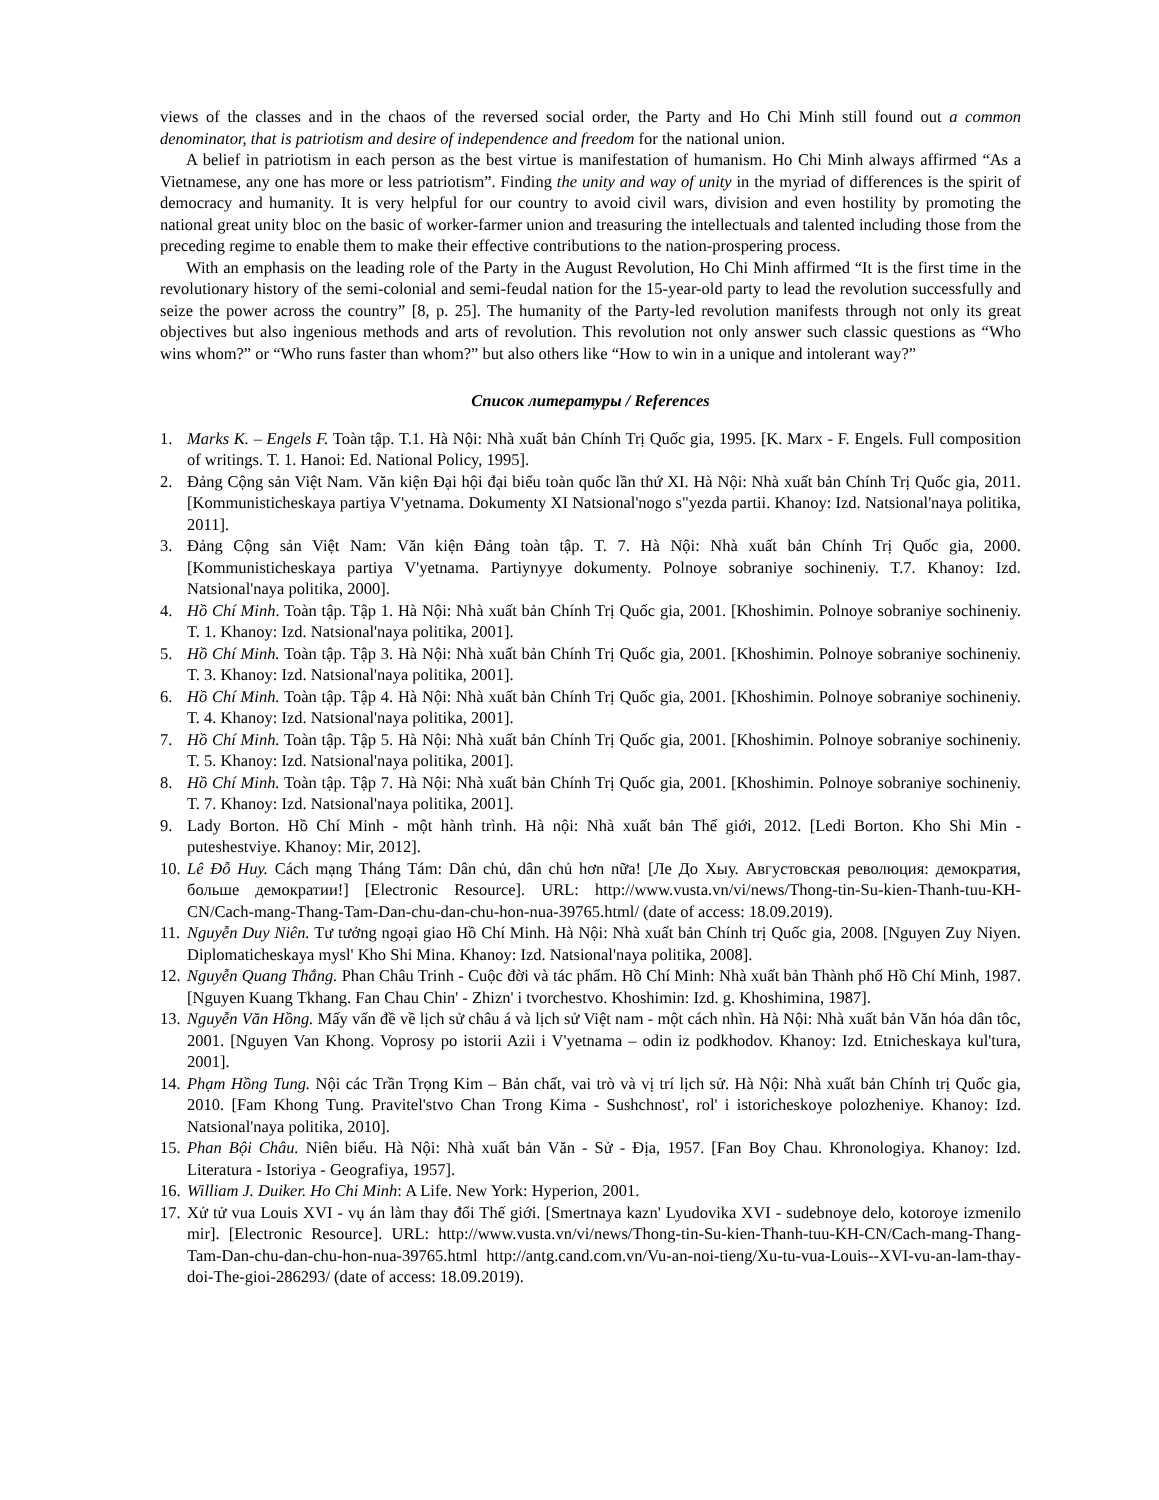views of the classes and in the chaos of the reversed social order, the Party and Ho Chi Minh still found out a common denominator, that is patriotism and desire of independence and freedom for the national union.
A belief in patriotism in each person as the best virtue is manifestation of humanism. Ho Chi Minh always affirmed “As a Vietnamese, any one has more or less patriotism”. Finding the unity and way of unity in the myriad of differences is the spirit of democracy and humanity. It is very helpful for our country to avoid civil wars, division and even hostility by promoting the national great unity bloc on the basic of worker-farmer union and treasuring the intellectuals and talented including those from the preceding regime to enable them to make their effective contributions to the nation-prospering process.
With an emphasis on the leading role of the Party in the August Revolution, Ho Chi Minh affirmed “It is the first time in the revolutionary history of the semi-colonial and semi-feudal nation for the 15-year-old party to lead the revolution successfully and seize the power across the country” [8, p. 25]. The humanity of the Party-led revolution manifests through not only its great objectives but also ingenious methods and arts of revolution. This revolution not only answer such classic questions as “Who wins whom?” or “Who runs faster than whom?” but also others like “How to win in a unique and intolerant way?”
Список литературы / References
1. Marks K. – Engels F. Toàn tập. T.1. Hà Nội: Nhà xuất bản Chính Trị Quốc gia, 1995. [K. Marx - F. Engels. Full composition of writings. T. 1. Hanoi: Ed. National Policy, 1995].
2. Đảng Cộng sản Việt Nam. Văn kiện Đại hội đại biểu toàn quốc lần thứ XI. Hà Nội: Nhà xuất bản Chính Trị Quốc gia, 2011. [Kommunisticheskaya partiya V'yetnama. Dokumenty XI Natsional'nogo s"yezda partii. Khanoy: Izd. Natsional'naya politika, 2011].
3. Đảng Cộng sản Việt Nam: Văn kiện Đảng toàn tập. T. 7. Hà Nội: Nhà xuất bản Chính Trị Quốc gia, 2000. [Kommunisticheskaya partiya V'yetnama. Partiynyye dokumenty. Polnoye sobraniye sochineniy. T.7. Khanoy: Izd. Natsional'naya politika, 2000].
4. Hồ Chí Minh. Toàn tập. Tập 1. Hà Nội: Nhà xuất bản Chính Trị Quốc gia, 2001. [Khoshimin. Polnoye sobraniye sochineniy. T. 1. Khanoy: Izd. Natsional'naya politika, 2001].
5. Hồ Chí Minh. Toàn tập. Tập 3. Hà Nội: Nhà xuất bản Chính Trị Quốc gia, 2001. [Khoshimin. Polnoye sobraniye sochineniy. T. 3. Khanoy: Izd. Natsional'naya politika, 2001].
6. Hồ Chí Minh. Toàn tập. Tập 4. Hà Nội: Nhà xuất bản Chính Trị Quốc gia, 2001. [Khoshimin. Polnoye sobraniye sochineniy. T. 4. Khanoy: Izd. Natsional'naya politika, 2001].
7. Hồ Chí Minh. Toàn tập. Tập 5. Hà Nội: Nhà xuất bản Chính Trị Quốc gia, 2001. [Khoshimin. Polnoye sobraniye sochineniy. T. 5. Khanoy: Izd. Natsional'naya politika, 2001].
8. Hồ Chí Minh. Toàn tập. Tập 7. Hà Nội: Nhà xuất bản Chính Trị Quốc gia, 2001. [Khoshimin. Polnoye sobraniye sochineniy. T. 7. Khanoy: Izd. Natsional'naya politika, 2001].
9. Lady Borton. Hồ Chí Minh - một hành trình. Hà nội: Nhà xuất bản Thế giới, 2012. [Ledi Borton. Kho Shi Min - puteshestviye. Khanoy: Mir, 2012].
10. Lê Đỗ Huy. Cách mạng Tháng Tám: Dân chủ, dân chủ hơn nữa! [Ле До Хыу. Августовская революция: демократия, больше демократии!] [Electronic Resource]. URL: http://www.vusta.vn/vi/news/Thong-tin-Su-kien-Thanh-tuu-KH-CN/Cach-mang-Thang-Tam-Dan-chu-dan-chu-hon-nua-39765.html/ (date of access: 18.09.2019).
11. Nguyễn Duy Niên. Tư tưởng ngoại giao Hồ Chí Minh. Hà Nội: Nhà xuất bản Chính trị Quốc gia, 2008. [Nguyen Zuy Niyen. Diplomaticheskaya mysl' Kho Shi Mina. Khanoy: Izd. Natsional'naya politika, 2008].
12. Nguyễn Quang Thắng. Phan Châu Trinh - Cuộc đời và tác phẩm. Hồ Chí Minh: Nhà xuất bản Thành phố Hồ Chí Minh, 1987. [Nguyen Kuang Tkhang. Fan Chau Chin' - Zhizn' i tvorchestvo. Khoshimin: Izd. g. Khoshimina, 1987].
13. Nguyễn Văn Hồng. Mấy vấn đề về lịch sử châu á và lịch sử Việt nam - một cách nhìn. Hà Nội: Nhà xuất bản Văn hóa dân tôc, 2001. [Nguyen Van Khong. Voprosy po istorii Azii i V'yetnama – odin iz podkhodov. Khanoy: Izd. Etnicheskaya kul'tura, 2001].
14. Phạm Hồng Tung. Nội các Trần Trọng Kim – Bản chất, vai trò và vị trí lịch sử. Hà Nội: Nhà xuất bản Chính trị Quốc gia, 2010. [Fam Khong Tung. Pravitel'stvo Chan Trong Kima - Sushchnost', rol' i istoricheskoye polozheniye. Khanoy: Izd. Natsional'naya politika, 2010].
15. Phan Bội Châu. Niên biểu. Hà Nội: Nhà xuất bản Văn - Sử - Địa, 1957. [Fan Boy Chau. Khronologiya. Khanoy: Izd. Literatura - Istoriya - Geografiya, 1957].
16. William J. Duiker. Ho Chi Minh: A Life. New York: Hyperion, 2001.
17. Xử tử vua Louis XVI - vụ án làm thay đổi Thế giới. [Smertnaya kazn' Lyudovika XVI - sudebnoye delo, kotoroye izmenilo mir]. [Electronic Resource]. URL: http://www.vusta.vn/vi/news/Thong-tin-Su-kien-Thanh-tuu-KH-CN/Cach-mang-Thang-Tam-Dan-chu-dan-chu-hon-nua-39765.html http://antg.cand.com.vn/Vu-an-noi-tieng/Xu-tu-vua-Louis--XVI-vu-an-lam-thay-doi-The-gioi-286293/ (date of access: 18.09.2019).